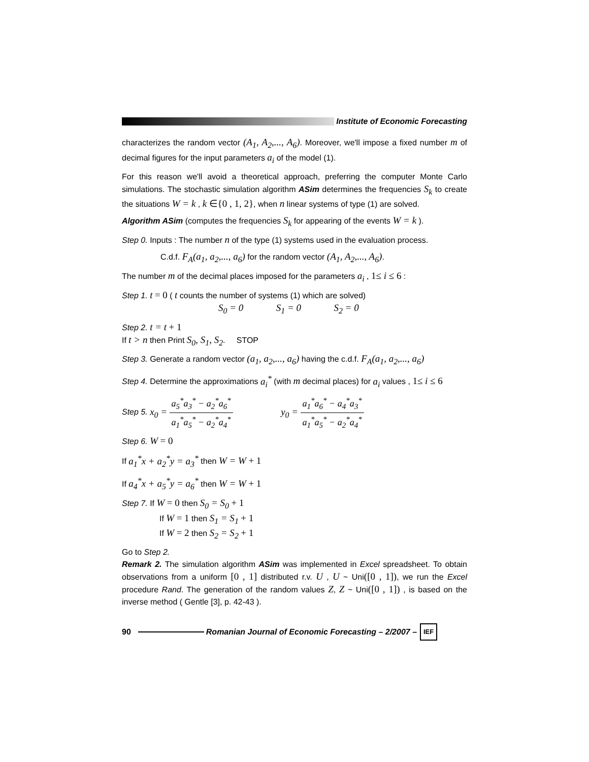Institute of Economic Forecasting
characterizes the random vector (A<sub>1</sub>, A<sub>2</sub>,..., A<sub>6</sub>). Moreover, we'll impose a fixed number m of decimal figures for the input parameters a<sub>i</sub> of the model (1).
For this reason we'll avoid a theoretical approach, preferring the computer Monte Carlo simulations. The stochastic simulation algorithm ASim determines the frequencies S<sub>k</sub> to create the situations W = k , k ∈{0 , 1, 2}, when n linear systems of type (1) are solved.
Algorithm ASim (computes the frequencies S<sub>k</sub> for appearing of the events W = k ).
Step 0. Inputs : The number n of the type (1) systems used in the evaluation process.
C.d.f. F<sub>A</sub>(a<sub>1</sub>, a<sub>2</sub>,..., a<sub>6</sub>) for the random vector (A<sub>1</sub>, A<sub>2</sub>,..., A<sub>6</sub>).
The number m of the decimal places imposed for the parameters a<sub>i</sub> , 1≤ i ≤ 6 :
Step 1. t = 0 ( t counts the number of systems (1) which are solved)
S<sub>0</sub> = 0 S<sub>1</sub> = 0 S<sub>2</sub> = 0
Step 2. t = t + 1
If t > n then Print S<sub>0</sub>, S<sub>1</sub>, S<sub>2</sub>. STOP
Step 3. Generate a random vector (a<sub>1</sub>, a<sub>2</sub>,..., a<sub>6</sub>) having the c.d.f. F<sub>A</sub>(a<sub>1</sub>, a<sub>2</sub>,..., a<sub>6</sub>)
Step 4. Determine the approximations a<sub>i</sub><sup>*</sup> (with m decimal places) for a<sub>i</sub> values , 1≤ i ≤ 6
Step 5. x<sub>0</sub> = a<sub>5</sub><sup>*</sup>a<sub>3</sub><sup>*</sup> − a<sub>2</sub><sup>*</sup>a<sub>6</sub><sup>*</sup> a<sub>1</sub><sup>*</sup>a<sub>5</sub><sup>*</sup> − a<sub>2</sub><sup>*</sup>a<sub>4</sub><sup>*</sup> y<sub>0</sub> = a<sub>1</sub><sup>*</sup>a<sub>6</sub><sup>*</sup> − a<sub>4</sub><sup>*</sup>a<sub>3</sub><sup>*</sup> a<sub>1</sub><sup>*</sup>a<sub>5</sub><sup>*</sup> − a<sub>2</sub><sup>*</sup>a<sub>4</sub><sup>*</sup>
Step 6. W = 0
If a<sub>1</sub><sup>*</sup>x + a<sub>2</sub><sup>*</sup>y = a<sub>3</sub><sup>*</sup> then W = W + 1
If a<sub>4</sub><sup>*</sup>x + a<sub>5</sub><sup>*</sup>y = a<sub>6</sub><sup>*</sup> then W = W + 1
Step 7. If W = 0 then S<sub>0</sub> = S<sub>0</sub> + 1
If W = 1 then S<sub>1</sub> = S<sub>1</sub> + 1
If W = 2 then S<sub>2</sub> = S<sub>2</sub> + 1
Go to Step 2.
Remark 2. The simulation algorithm ASim was implemented in Excel spreadsheet. To obtain observations from a uniform [0 , 1] distributed r.v. U , U ~ Uni([0 , 1]), we run the Excel procedure Rand. The generation of the random values Z, Z ~ Uni([0 , 1]) , is based on the inverse method ( Gentle [3], p. 42-43 ).
90
Romanian Journal of Economic Forecasting – 2/2007 – IEF